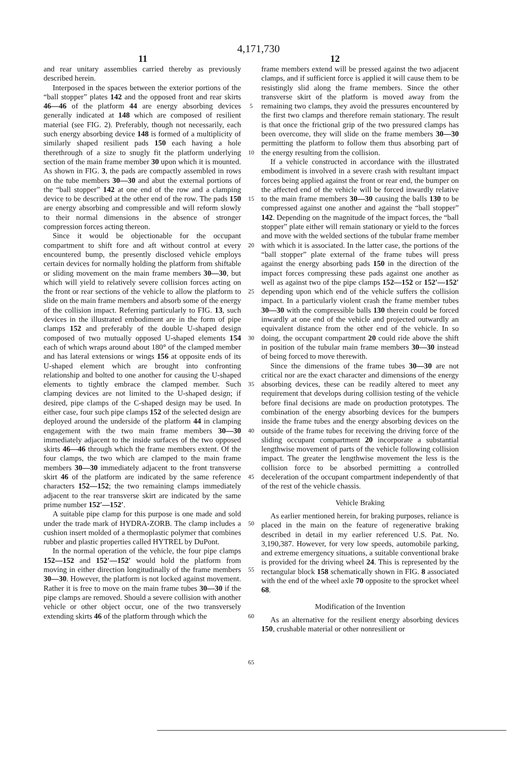4,171,730
11 12
and rear unitary assemblies carried thereby as previously described herein.
Interposed in the spaces between the exterior portions of the “ball stopper” plates 142 and the opposed front and rear skirts 46—46 of the platform 44 are energy absorbing devices generally indicated at 148 which are composed of resilient material (see FIG. 2). Preferably, though not necessarily, each such energy absorbing device 148 is formed of a multiplicity of similarly shaped resilient pads 150 each having a hole therethrough of a size to snugly fit the platform underlying section of the main frame member 30 upon which it is mounted. As shown in FIG. 3, the pads are compactly assembled in rows on the tube members 30—30 and abut the external portions of the “ball stopper” 142 at one end of the row and a clamping device to be described at the other end of the row. The pads 150 are energy absorbing and compressible and will reform slowly to their normal dimensions in the absence of stronger compression forces acting thereon.
Since it would be objectionable for the occupant compartment to shift fore and aft without control at every encountered bump, the presently disclosed vehicle employs certain devices for normally holding the platform from shiftable or sliding movement on the main frame members 30—30, but which will yield to relatively severe collision forces acting on the front or rear sections of the vehicle to allow the platform to slide on the main frame members and absorb some of the energy of the collision impact. Referring particularly to FIG. 13, such devices in the illustrated embodiment are in the form of pipe clamps 152 and preferably of the double U-shaped design composed of two mutually opposed U-shaped elements 154 each of which wraps around about 180° of the clamped member and has lateral extensions or wings 156 at opposite ends of its U-shaped element which are brought into confronting relationship and bolted to one another for causing the U-shaped elements to tightly embrace the clamped member. Such clamping devices are not limited to the U-shaped design; if desired, pipe clamps of the C-shaped design may be used. In either case, four such pipe clamps 152 of the selected design are deployed around the underside of the platform 44 in clamping engagement with the two main frame members 30—30 immediately adjacent to the inside surfaces of the two opposed skirts 46—46 through which the frame members extent. Of the four clamps, the two which are clamped to the main frame members 30—30 immediately adjacent to the front transverse skirt 46 of the platform are indicated by the same reference characters 152—152; the two remaining clamps immediately adjacent to the rear transverse skirt are indicated by the same prime number 152′—152′.
A suitable pipe clamp for this purpose is one made and sold under the trade mark of HYDRA-ZORB. The clamp includes a cushion insert molded of a thermoplastic polymer that combines rubber and plastic properties called HYTREL by DuPont.
In the normal operation of the vehicle, the four pipe clamps 152—152 and 152′—152′ would hold the platform from moving in either direction longitudinally of the frame members 30—30. However, the platform is not locked against movement. Rather it is free to move on the main frame tubes 30—30 if the pipe clamps are removed. Should a severe collision with another vehicle or other object occur, one of the two transversely extending skirts 46 of the platform through which the
5
10
15
20
25
30
35
40
45
50
55
60
65
frame members extend will be pressed against the two adjacent clamps, and if sufficient force is applied it will cause them to be resistingly slid along the frame members. Since the other transverse skirt of the platform is moved away from the remaining two clamps, they avoid the pressures encountered by the first two clamps and therefore remain stationary. The result is that once the frictional grip of the two pressured clamps has been overcome, they will slide on the frame members 30—30 permitting the platform to follow them thus absorbing part of the energy resulting from the collision.
If a vehicle constructed in accordance with the illustrated embodiment is involved in a severe crash with resultant impact forces being applied against the front or rear end, the bumper on the affected end of the vehicle will be forced inwardly relative to the main frame members 30—30 causing the balls 130 to be compressed against one another and against the “ball stopper” 142. Depending on the magnitude of the impact forces, the “ball stopper” plate either will remain stationary or yield to the forces and move with the welded sections of the tubular frame member with which it is associated. In the latter case, the portions of the “ball stopper” plate external of the frame tubes will press against the energy absorbing pads 150 in the direction of the impact forces compressing these pads against one another as well as against two of the pipe clamps 152—152 or 152′—152′ depending upon which end of the vehicle suffers the collision impact. In a particularly violent crash the frame member tubes 30—30 with the compressible balls 130 therein could be forced inwardly at one end of the vehicle and projected outwardly an equivalent distance from the other end of the vehicle. In so doing, the occupant compartment 20 could ride above the shift in position of the tubular main frame members 30—30 instead of being forced to move therewith.
Since the dimensions of the frame tubes 30—30 are not critical nor are the exact character and dimensions of the energy absorbing devices, these can be readily altered to meet any requirement that develops during collision testing of the vehicle before final decisions are made on production prototypes. The combination of the energy absorbing devices for the bumpers inside the frame tubes and the energy absorbing devices on the outside of the frame tubes for receiving the driving force of the sliding occupant compartment 20 incorporate a substantial lengthwise movement of parts of the vehicle following collision impact. The greater the lengthwise movement the less is the collision force to be absorbed permitting a controlled deceleration of the occupant compartment independently of that of the rest of the vehicle chassis.
Vehicle Braking
As earlier mentioned herein, for braking purposes, reliance is placed in the main on the feature of regenerative braking described in detail in my earlier referenced U.S. Pat. No. 3,190,387. However, for very low speeds, automobile parking, and extreme emergency situations, a suitable conventional brake is provided for the driving wheel 24. This is represented by the rectangular block 158 schematically shown in FIG. 8 associated with the end of the wheel axle 70 opposite to the sprocket wheel 68.
Modification of the Invention
As an alternative for the resilient energy absorbing devices 150, crushable material or other nonresilient or